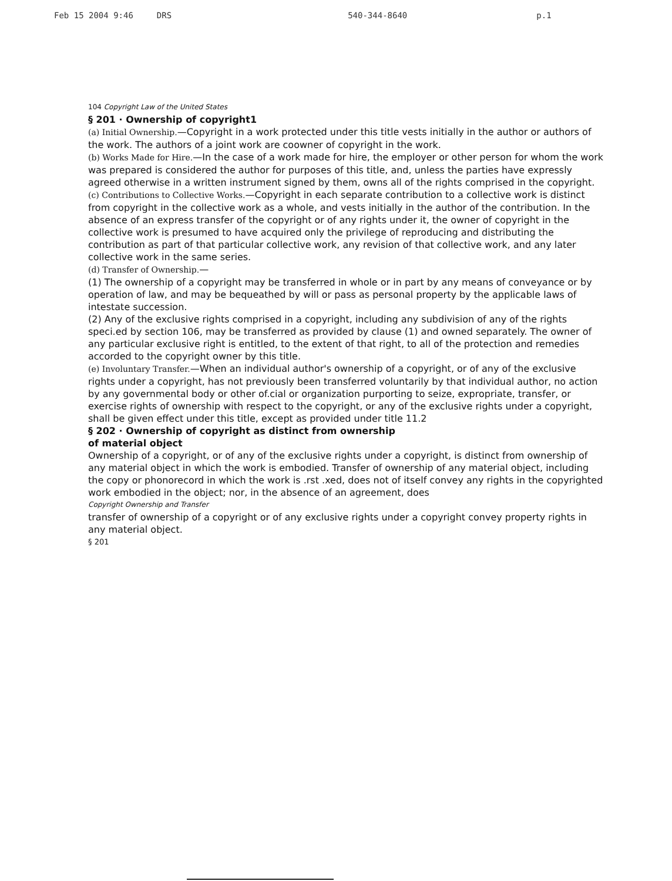Feb 15 2004 9:46 DRS 540-344-8640 p.1
104 Copyright Law of the United States
§ 201 · Ownership of copyright1
(a) Initial Ownership.—Copyright in a work protected under this title vests initially in the author or authors of the work. The authors of a joint work are coowner of copyright in the work.
(b) Works Made for Hire.—In the case of a work made for hire, the employer or other person for whom the work was prepared is considered the author for purposes of this title, and, unless the parties have expressly agreed otherwise in a written instrument signed by them, owns all of the rights comprised in the copyright.
(c) Contributions to Collective Works.—Copyright in each separate contribution to a collective work is distinct from copyright in the collective work as a whole, and vests initially in the author of the contribution. In the absence of an express transfer of the copyright or of any rights under it, the owner of copyright in the collective work is presumed to have acquired only the privilege of reproducing and distributing the contribution as part of that particular collective work, any revision of that collective work, and any later collective work in the same series.
(d) Transfer of Ownership.—
(1) The ownership of a copyright may be transferred in whole or in part by any means of conveyance or by operation of law, and may be bequeathed by will or pass as personal property by the applicable laws of intestate succession.
(2) Any of the exclusive rights comprised in a copyright, including any subdivision of any of the rights speci.ed by section 106, may be transferred as provided by clause (1) and owned separately. The owner of any particular exclusive right is entitled, to the extent of that right, to all of the protection and remedies accorded to the copyright owner by this title.
(e) Involuntary Transfer.—When an individual author's ownership of a copyright, or of any of the exclusive rights under a copyright, has not previously been transferred voluntarily by that individual author, no action by any governmental body or other of.cial or organization purporting to seize, expropriate, transfer, or exercise rights of ownership with respect to the copyright, or any of the exclusive rights under a copyright, shall be given effect under this title, except as provided under title 11.2
§ 202 · Ownership of copyright as distinct from ownership
of material object
Ownership of a copyright, or of any of the exclusive rights under a copyright, is distinct from ownership of any material object in which the work is embodied. Transfer of ownership of any material object, including the copy or phonorecord in which the work is .rst .xed, does not of itself convey any rights in the copyrighted work embodied in the object; nor, in the absence of an agreement, does
Copyright Ownership and Transfer
transfer of ownership of a copyright or of any exclusive rights under a copyright convey property rights in any material object.
§ 201